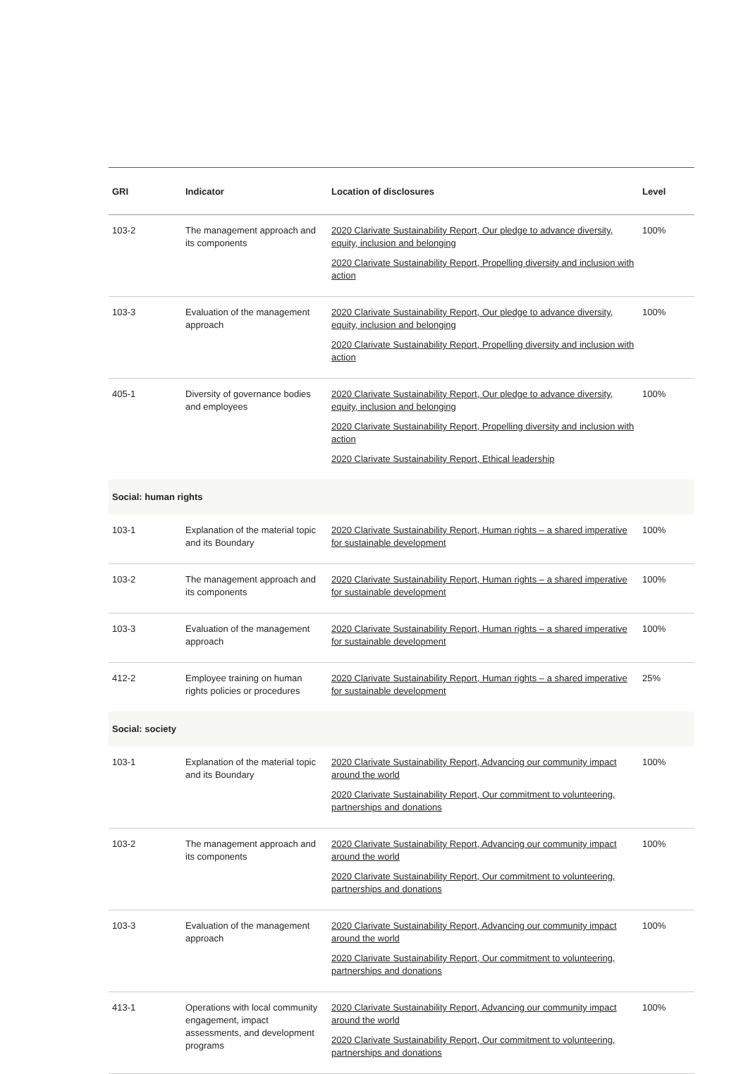| GRI | Indicator | Location of disclosures | Level |
| --- | --- | --- | --- |
| 103-2 | The management approach and its components | 2020 Clarivate Sustainability Report, Our pledge to advance diversity, equity, inclusion and belonging 2020 Clarivate Sustainability Report, Propelling diversity and inclusion with action | 100% |
| 103-3 | Evaluation of the management approach | 2020 Clarivate Sustainability Report, Our pledge to advance diversity, equity, inclusion and belonging 2020 Clarivate Sustainability Report, Propelling diversity and inclusion with action | 100% |
| 405-1 | Diversity of governance bodies and employees | 2020 Clarivate Sustainability Report, Our pledge to advance diversity, equity, inclusion and belonging 2020 Clarivate Sustainability Report, Propelling diversity and inclusion with action 2020 Clarivate Sustainability Report, Ethical leadership | 100% |
| Social: human rights | | | |
| 103-1 | Explanation of the material topic and its Boundary | 2020 Clarivate Sustainability Report, Human rights – a shared imperative for sustainable development | 100% |
| 103-2 | The management approach and its components | 2020 Clarivate Sustainability Report, Human rights – a shared imperative for sustainable development | 100% |
| 103-3 | Evaluation of the management approach | 2020 Clarivate Sustainability Report, Human rights – a shared imperative for sustainable development | 100% |
| 412-2 | Employee training on human rights policies or procedures | 2020 Clarivate Sustainability Report, Human rights – a shared imperative for sustainable development | 25% |
| Social: society | | | |
| 103-1 | Explanation of the material topic and its Boundary | 2020 Clarivate Sustainability Report, Advancing our community impact around the world 2020 Clarivate Sustainability Report, Our commitment to volunteering, partnerships and donations | 100% |
| 103-2 | The management approach and its components | 2020 Clarivate Sustainability Report, Advancing our community impact around the world 2020 Clarivate Sustainability Report, Our commitment to volunteering, partnerships and donations | 100% |
| 103-3 | Evaluation of the management approach | 2020 Clarivate Sustainability Report, Advancing our community impact around the world 2020 Clarivate Sustainability Report, Our commitment to volunteering, partnerships and donations | 100% |
| 413-1 | Operations with local community engagement, impact assessments, and development programs | 2020 Clarivate Sustainability Report, Advancing our community impact around the world 2020 Clarivate Sustainability Report, Our commitment to volunteering, partnerships and donations | 100% |